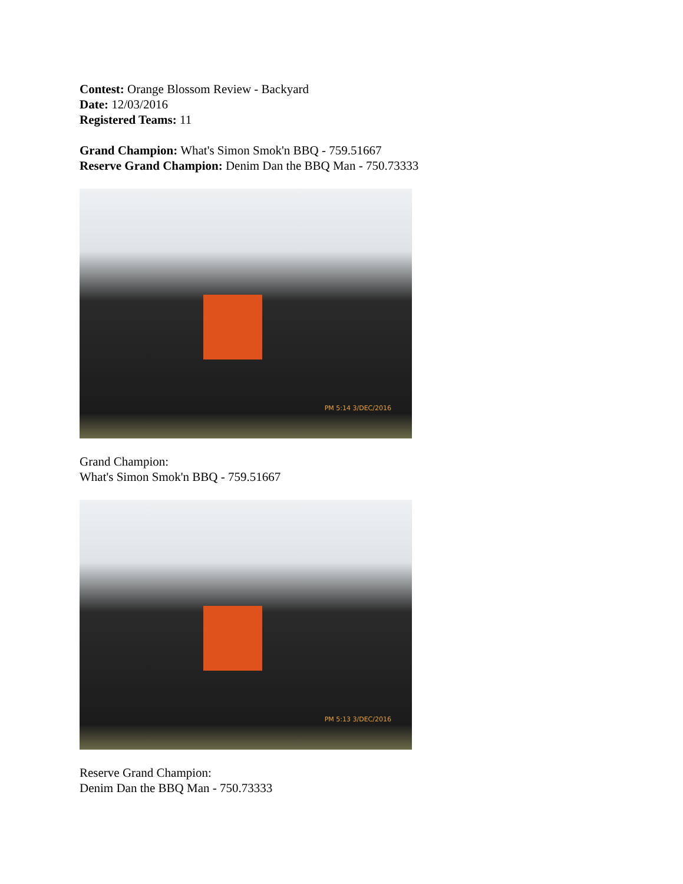Contest: Orange Blossom Review - Backyard
Date: 12/03/2016
Registered Teams: 11
Grand Champion: What's Simon Smok'n BBQ - 759.51667
Reserve Grand Champion: Denim Dan the BBQ Man - 750.73333
PM 5:14 3/DEC/2016
Grand Champion:
What's Simon Smok'n BBQ - 759.51667
PM 5:13 3/DEC/2016
Reserve Grand Champion:
Denim Dan the BBQ Man - 750.73333